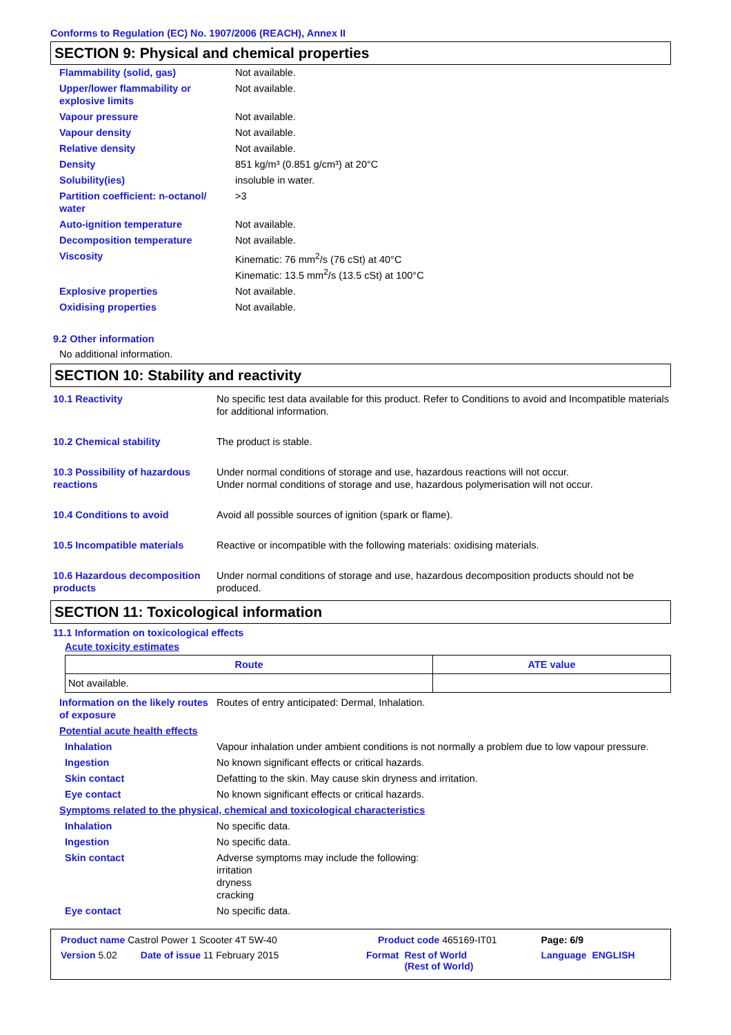Conforms to Regulation (EC) No. 1907/2006 (REACH), Annex II
SECTION 9: Physical and chemical properties
| Flammability (solid, gas) | Not available. |
| Upper/lower flammability or explosive limits | Not available. |
| Vapour pressure | Not available. |
| Vapour density | Not available. |
| Relative density | Not available. |
| Density | 851 kg/m³ (0.851 g/cm³) at 20°C |
| Solubility(ies) | insoluble in water. |
| Partition coefficient: n-octanol/ water | >3 |
| Auto-ignition temperature | Not available. |
| Decomposition temperature | Not available. |
| Viscosity | Kinematic: 76 mm<sup>2</sup>/s (76 cSt) at 40°C Kinematic: 13.5 mm<sup>2</sup>/s (13.5 cSt) at 100°C |
| Explosive properties | Not available. |
| Oxidising properties | Not available. |
9.2 Other information
No additional information.
SECTION 10: Stability and reactivity
| 10.1 Reactivity | No specific test data available for this product. Refer to Conditions to avoid and Incompatible materials for additional information. |
| 10.2 Chemical stability | The product is stable. |
| 10.3 Possibility of hazardous reactions | Under normal conditions of storage and use, hazardous reactions will not occur. Under normal conditions of storage and use, hazardous polymerisation will not occur. |
| 10.4 Conditions to avoid | Avoid all possible sources of ignition (spark or flame). |
| 10.5 Incompatible materials | Reactive or incompatible with the following materials: oxidising materials. |
| 10.6 Hazardous decomposition products | Under normal conditions of storage and use, hazardous decomposition products should not be produced. |
SECTION 11: Toxicological information
11.1 Information on toxicological effects
Acute toxicity estimates
| Route | ATE value |
| --- | --- |
| Not available. | |
| Information on the likely routes of exposure | Routes of entry anticipated: Dermal, Inhalation. |
| Potential acute health effects | |
| Inhalation | Vapour inhalation under ambient conditions is not normally a problem due to low vapour pressure. |
| Ingestion | No known significant effects or critical hazards. |
| Skin contact | Defatting to the skin. May cause skin dryness and irritation. |
| Eye contact | No known significant effects or critical hazards. |
| Symptoms related to the physical, chemical and toxicological characteristics | |
| Inhalation | No specific data. |
| Ingestion | No specific data. |
| Skin contact | Adverse symptoms may include the following: irritation dryness cracking |
| Eye contact | No specific data. |
| Product name Castrol Power 1 Scooter 4T 5W-40 | | Product code 465169-IT01 | | Page: 6/9 |
| Version 5.02 | Date of issue 11 February 2015 | Format | Rest of World (Rest of World) | Language ENGLISH |